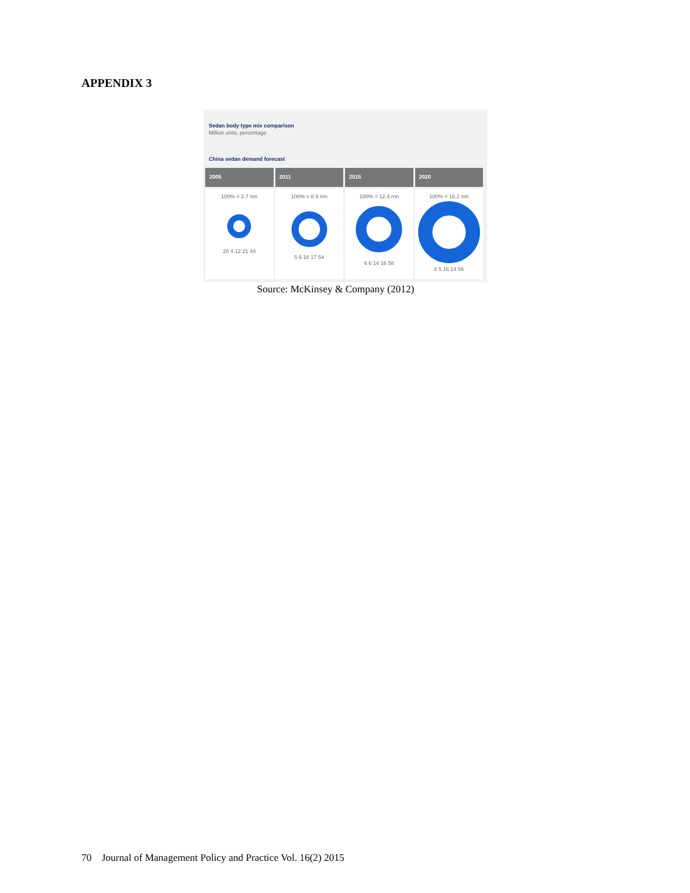APPENDIX 3
Sedan body type mix comparison
Million units, percentage
China sedan demand forecast
2005 2011 2015 2020
100% = 2.7 mn
20 4 12 21 44
100% = 8.9 mn
5 6 18 17 54
100% = 12.4 mn
6 6 14 16 58
100% = 16.2 mn
8 5 16 14 56
Source: McKinsey & Company (2012)
70 Journal of Management Policy and Practice Vol. 16(2) 2015